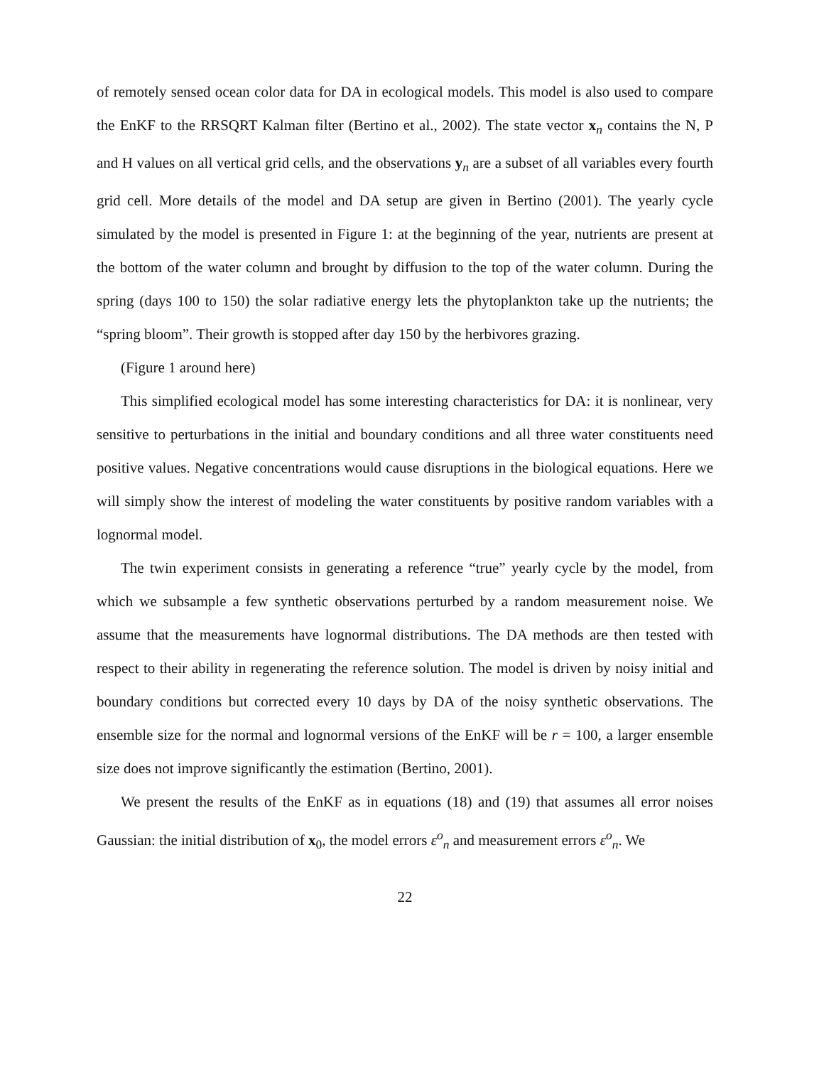of remotely sensed ocean color data for DA in ecological models. This model is also used to compare the EnKF to the RRSQRT Kalman filter (Bertino et al., 2002). The state vector x<sub>n</sub> contains the N, P and H values on all vertical grid cells, and the observations y<sub>n</sub> are a subset of all variables every fourth grid cell. More details of the model and DA setup are given in Bertino (2001). The yearly cycle simulated by the model is presented in Figure 1: at the beginning of the year, nutrients are present at the bottom of the water column and brought by diffusion to the top of the water column. During the spring (days 100 to 150) the solar radiative energy lets the phytoplankton take up the nutrients; the “spring bloom”. Their growth is stopped after day 150 by the herbivores grazing.
(Figure 1 around here)
This simplified ecological model has some interesting characteristics for DA: it is nonlinear, very sensitive to perturbations in the initial and boundary conditions and all three water constituents need positive values. Negative concentrations would cause disruptions in the biological equations. Here we will simply show the interest of modeling the water constituents by positive random variables with a lognormal model.
The twin experiment consists in generating a reference “true” yearly cycle by the model, from which we subsample a few synthetic observations perturbed by a random measurement noise. We assume that the measurements have lognormal distributions. The DA methods are then tested with respect to their ability in regenerating the reference solution. The model is driven by noisy initial and boundary conditions but corrected every 10 days by DA of the noisy synthetic observations. The ensemble size for the normal and lognormal versions of the EnKF will be r = 100, a larger ensemble size does not improve significantly the estimation (Bertino, 2001).
We present the results of the EnKF as in equations (18) and (19) that assumes all error noises Gaussian: the initial distribution of x<sub>0</sub>, the model errors ε<sup>o</sup><sub>n</sub> and measurement errors ε<sup>o</sup><sub>n</sub>. We
22